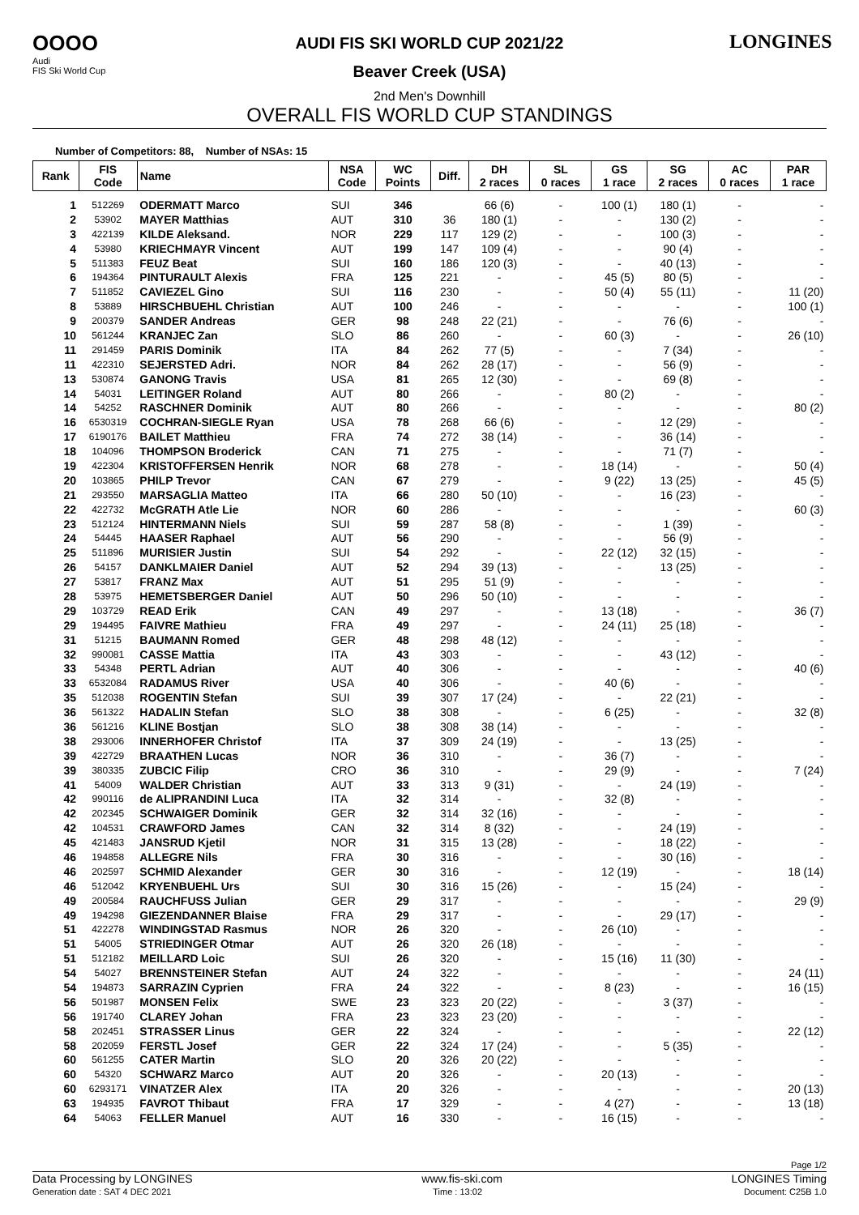OOOO
Audi
FIS Ski World Cup
AUDI FIS SKI WORLD CUP 2021/22
Beaver Creek (USA)
LONGINES
2nd Men's Downhill
OVERALL FIS WORLD CUP STANDINGS
Number of Competitors: 88, Number of NSAs: 15
| Rank | FIS Code | Name | NSA Code | WC Points | Diff. | DH 2 races | SL 0 races | GS 1 race | SG 2 races | AC 0 races | PAR 1 race |
| --- | --- | --- | --- | --- | --- | --- | --- | --- | --- | --- | --- |
| 1 | 512269 | ODERMATT Marco | SUI | 346 | | 66 (6) | - | 100 (1) | 180 (1) | - | - |
| 2 | 53902 | MAYER Matthias | AUT | 310 | 36 | 180 (1) | - | - | 130 (2) | - | - |
| 3 | 422139 | KILDE Aleksand. | NOR | 229 | 117 | 129 (2) | - | - | 100 (3) | - | - |
| 4 | 53980 | KRIECHMAYR Vincent | AUT | 199 | 147 | 109 (4) | - | - | 90 (4) | - | - |
| 5 | 511383 | FEUZ Beat | SUI | 160 | 186 | 120 (3) | - | - | 40 (13) | - | - |
| 6 | 194364 | PINTURAULT Alexis | FRA | 125 | 221 | - | - | 45 (5) | 80 (5) | - | - |
| 7 | 511852 | CAVIEZEL Gino | SUI | 116 | 230 | - | - | 50 (4) | 55 (11) | - | 11 (20) |
| 8 | 53889 | HIRSCHBUEHL Christian | AUT | 100 | 246 | - | - | - | - | - | 100 (1) |
| 9 | 200379 | SANDER Andreas | GER | 98 | 248 | 22 (21) | - | - | 76 (6) | - | - |
| 10 | 561244 | KRANJEC Zan | SLO | 86 | 260 | - | - | 60 (3) | - | - | 26 (10) |
| 11 | 291459 | PARIS Dominik | ITA | 84 | 262 | 77 (5) | - | - | 7 (34) | - | - |
| 11 | 422310 | SEJERSTED Adri. | NOR | 84 | 262 | 28 (17) | - | - | 56 (9) | - | - |
| 13 | 530874 | GANONG Travis | USA | 81 | 265 | 12 (30) | - | - | 69 (8) | - | - |
| 14 | 54031 | LEITINGER Roland | AUT | 80 | 266 | - | - | 80 (2) | - | - | - |
| 14 | 54252 | RASCHNER Dominik | AUT | 80 | 266 | - | - | - | - | - | 80 (2) |
| 16 | 6530319 | COCHRAN-SIEGLE Ryan | USA | 78 | 268 | 66 (6) | - | - | 12 (29) | - | - |
| 17 | 6190176 | BAILET Matthieu | FRA | 74 | 272 | 38 (14) | - | - | 36 (14) | - | - |
| 18 | 104096 | THOMPSON Broderick | CAN | 71 | 275 | - | - | - | 71 (7) | - | - |
| 19 | 422304 | KRISTOFFERSEN Henrik | NOR | 68 | 278 | - | - | 18 (14) | - | - | 50 (4) |
| 20 | 103865 | PHILP Trevor | CAN | 67 | 279 | - | - | 9 (22) | 13 (25) | - | 45 (5) |
| 21 | 293550 | MARSAGLIA Matteo | ITA | 66 | 280 | 50 (10) | - | - | 16 (23) | - | - |
| 22 | 422732 | McGRATH Atle Lie | NOR | 60 | 286 | - | - | - | - | - | 60 (3) |
| 23 | 512124 | HINTERMANN Niels | SUI | 59 | 287 | 58 (8) | - | - | 1 (39) | - | - |
| 24 | 54445 | HAASER Raphael | AUT | 56 | 290 | - | - | - | 56 (9) | - | - |
| 25 | 511896 | MURISIER Justin | SUI | 54 | 292 | - | - | 22 (12) | 32 (15) | - | - |
| 26 | 54157 | DANKLMAIER Daniel | AUT | 52 | 294 | 39 (13) | - | - | 13 (25) | - | - |
| 27 | 53817 | FRANZ Max | AUT | 51 | 295 | 51 (9) | - | - | - | - | - |
| 28 | 53975 | HEMETSBERGER Daniel | AUT | 50 | 296 | 50 (10) | - | - | - | - | - |
| 29 | 103729 | READ Erik | CAN | 49 | 297 | - | - | 13 (18) | - | - | 36 (7) |
| 29 | 194495 | FAIVRE Mathieu | FRA | 49 | 297 | - | - | 24 (11) | 25 (18) | - | - |
| 31 | 51215 | BAUMANN Romed | GER | 48 | 298 | 48 (12) | - | - | - | - | - |
| 32 | 990081 | CASSE Mattia | ITA | 43 | 303 | - | - | - | 43 (12) | - | - |
| 33 | 54348 | PERTL Adrian | AUT | 40 | 306 | - | - | - | - | - | 40 (6) |
| 33 | 6532084 | RADAMUS River | USA | 40 | 306 | - | - | 40 (6) | - | - | - |
| 35 | 512038 | ROGENTIN Stefan | SUI | 39 | 307 | 17 (24) | - | - | 22 (21) | - | - |
| 36 | 561322 | HADALIN Stefan | SLO | 38 | 308 | - | - | 6 (25) | - | - | 32 (8) |
| 36 | 561216 | KLINE Bostjan | SLO | 38 | 308 | 38 (14) | - | - | - | - | - |
| 38 | 293006 | INNERHOFER Christof | ITA | 37 | 309 | 24 (19) | - | - | 13 (25) | - | - |
| 39 | 422729 | BRAATHEN Lucas | NOR | 36 | 310 | - | - | 36 (7) | - | - | - |
| 39 | 380335 | ZUBCIC Filip | CRO | 36 | 310 | - | - | 29 (9) | - | - | 7 (24) |
| 41 | 54009 | WALDER Christian | AUT | 33 | 313 | 9 (31) | - | - | 24 (19) | - | - |
| 42 | 990116 | de ALIPRANDINI Luca | ITA | 32 | 314 | - | - | 32 (8) | - | - | - |
| 42 | 202345 | SCHWAIGER Dominik | GER | 32 | 314 | 32 (16) | - | - | - | - | - |
| 42 | 104531 | CRAWFORD James | CAN | 32 | 314 | 8 (32) | - | - | 24 (19) | - | - |
| 45 | 421483 | JANSRUD Kjetil | NOR | 31 | 315 | 13 (28) | - | - | 18 (22) | - | - |
| 46 | 194858 | ALLEGRE Nils | FRA | 30 | 316 | - | - | - | 30 (16) | - | - |
| 46 | 202597 | SCHMID Alexander | GER | 30 | 316 | - | - | 12 (19) | - | - | 18 (14) |
| 46 | 512042 | KRYENBUEHL Urs | SUI | 30 | 316 | 15 (26) | - | - | 15 (24) | - | - |
| 49 | 200584 | RAUCHFUSS Julian | GER | 29 | 317 | - | - | - | - | - | 29 (9) |
| 49 | 194298 | GIEZENDANNER Blaise | FRA | 29 | 317 | - | - | - | 29 (17) | - | - |
| 51 | 422278 | WINDINGSTAD Rasmus | NOR | 26 | 320 | - | - | 26 (10) | - | - | - |
| 51 | 54005 | STRIEDINGER Otmar | AUT | 26 | 320 | 26 (18) | - | - | - | - | - |
| 51 | 512182 | MEILLARD Loic | SUI | 26 | 320 | - | - | 15 (16) | 11 (30) | - | - |
| 54 | 54027 | BRENNSTEINER Stefan | AUT | 24 | 322 | - | - | - | - | - | 24 (11) |
| 54 | 194873 | SARRAZIN Cyprien | FRA | 24 | 322 | - | - | 8 (23) | - | - | 16 (15) |
| 56 | 501987 | MONSEN Felix | SWE | 23 | 323 | 20 (22) | - | - | 3 (37) | - | - |
| 56 | 191740 | CLAREY Johan | FRA | 23 | 323 | 23 (20) | - | - | - | - | - |
| 58 | 202451 | STRASSER Linus | GER | 22 | 324 | - | - | - | - | - | 22 (12) |
| 58 | 202059 | FERSTL Josef | GER | 22 | 324 | 17 (24) | - | - | 5 (35) | - | - |
| 60 | 561255 | CATER Martin | SLO | 20 | 326 | 20 (22) | - | - | - | - | - |
| 60 | 54320 | SCHWARZ Marco | AUT | 20 | 326 | - | - | 20 (13) | - | - | - |
| 60 | 6293171 | VINATZER Alex | ITA | 20 | 326 | - | - | - | - | - | 20 (13) |
| 63 | 194935 | FAVROT Thibaut | FRA | 17 | 329 | - | - | 4 (27) | - | - | 13 (18) |
| 64 | 54063 | FELLER Manuel | AUT | 16 | 330 | - | - | 16 (15) | - | - | - |
Page 1/2
Data Processing by LONGINES www.fis-ski.com LONGINES Timing
Generation date : SAT 4 DEC 2021 Time : 13:02 Document: C25B 1.0